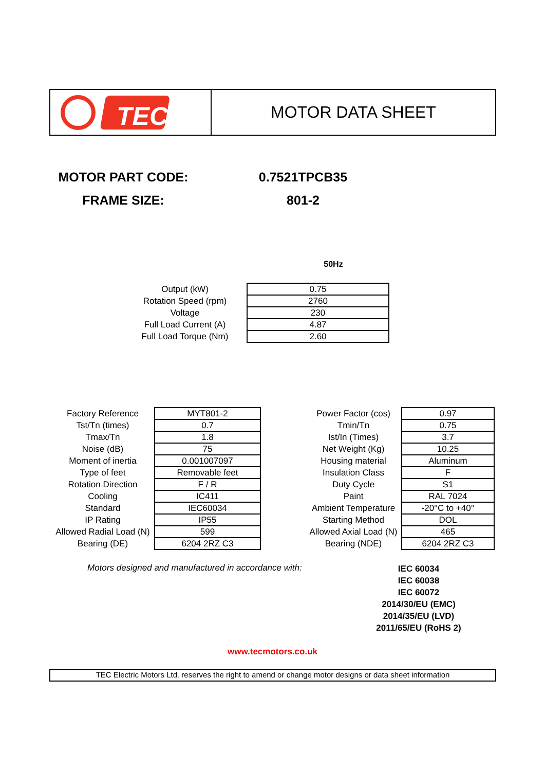TEC
MOTOR DATA SHEET
MOTOR PART CODE: 0.7521TPCB35
FRAME SIZE: 801-2
50Hz
| Output (kW) | 0.75 |
| Rotation Speed (rpm) | 2760 |
| Voltage | 230 |
| Full Load Current (A) | 4.87 |
| Full Load Torque (Nm) | 2.60 |
| Factory Reference | MYT801-2 |
| Tst/Tn (times) | 0.7 |
| Tmax/Tn | 1.8 |
| Noise (dB) | 75 |
| Moment of inertia | 0.001007097 |
| Type of feet | Removable feet |
| Rotation Direction | F / R |
| Cooling | IC411 |
| Standard | IEC60034 |
| IP Rating | IP55 |
| Allowed Radial Load (N) | 599 |
| Bearing (DE) | 6204 2RZ C3 |
| Power Factor (cos) | 0.97 |
| Tmin/Tn | 0.75 |
| Ist/In (Times) | 3.7 |
| Net Weight (Kg) | 10.25 |
| Housing material | Aluminum |
| Insulation Class | F |
| Duty Cycle | S1 |
| Paint | RAL 7024 |
| Ambient Temperature | -20°C to +40° |
| Starting Method | DOL |
| Allowed Axial Load (N) | 465 |
| Bearing (NDE) | 6204 2RZ C3 |
Motors designed and manufactured in accordance with:
IEC 60034
IEC 60038
IEC 60072
2014/30/EU (EMC)
2014/35/EU (LVD)
2011/65/EU (RoHS 2)
www.tecmotors.co.uk
TEC Electric Motors Ltd. reserves the right to amend or change motor designs or data sheet information